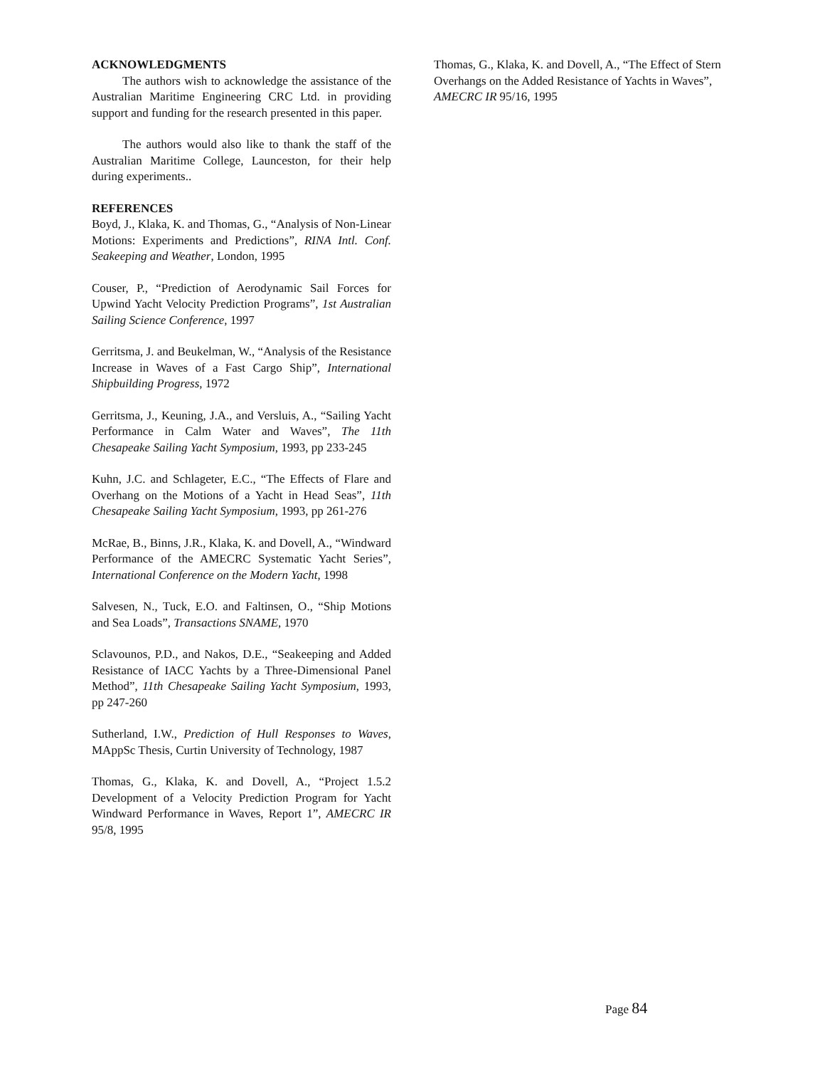ACKNOWLEDGMENTS
The authors wish to acknowledge the assistance of the Australian Maritime Engineering CRC Ltd. in providing support and funding for the research presented in this paper.
The authors would also like to thank the staff of the Australian Maritime College, Launceston, for their help during experiments..
REFERENCES
Boyd, J., Klaka, K. and Thomas, G., “Analysis of Non-Linear Motions: Experiments and Predictions”, RINA Intl. Conf. Seakeeping and Weather, London, 1995
Couser, P., “Prediction of Aerodynamic Sail Forces for Upwind Yacht Velocity Prediction Programs”, 1st Australian Sailing Science Conference, 1997
Gerritsma, J. and Beukelman, W., “Analysis of the Resistance Increase in Waves of a Fast Cargo Ship”, International Shipbuilding Progress, 1972
Gerritsma, J., Keuning, J.A., and Versluis, A., “Sailing Yacht Performance in Calm Water and Waves”, The 11th Chesapeake Sailing Yacht Symposium, 1993, pp 233-245
Kuhn, J.C. and Schlageter, E.C., “The Effects of Flare and Overhang on the Motions of a Yacht in Head Seas”, 11th Chesapeake Sailing Yacht Symposium, 1993, pp 261-276
McRae, B., Binns, J.R., Klaka, K. and Dovell, A., “Windward Performance of the AMECRC Systematic Yacht Series”, International Conference on the Modern Yacht, 1998
Salvesen, N., Tuck, E.O. and Faltinsen, O., “Ship Motions and Sea Loads”, Transactions SNAME, 1970
Sclavounos, P.D., and Nakos, D.E., “Seakeeping and Added Resistance of IACC Yachts by a Three-Dimensional Panel Method”, 11th Chesapeake Sailing Yacht Symposium, 1993, pp 247-260
Sutherland, I.W., Prediction of Hull Responses to Waves, MAppSc Thesis, Curtin University of Technology, 1987
Thomas, G., Klaka, K. and Dovell, A., “Project 1.5.2 Development of a Velocity Prediction Program for Yacht Windward Performance in Waves, Report 1”, AMECRC IR 95/8, 1995
Thomas, G., Klaka, K. and Dovell, A., “The Effect of Stern Overhangs on the Added Resistance of Yachts in Waves”, AMECRC IR 95/16, 1995
Page 84